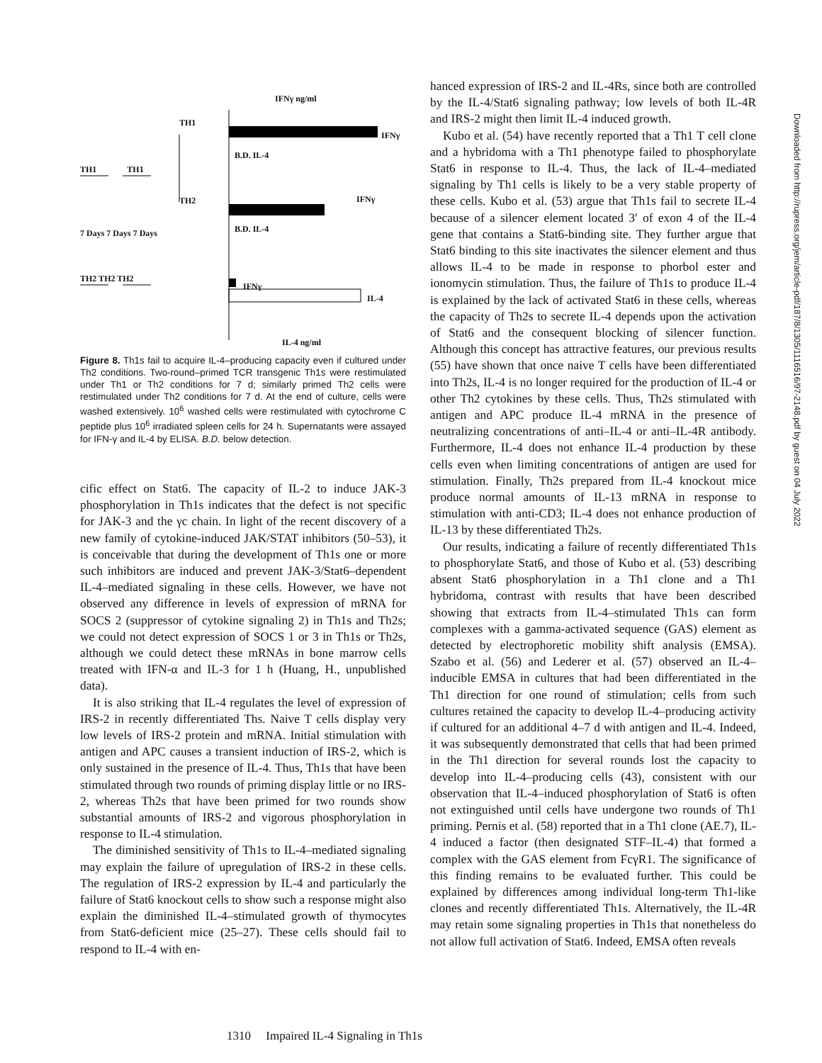IFNγ ng/ml
TH1
TH1 TH1
IFNγ
B.D. IL-4
TH2 IFNγ
B.D. IL-4
7 Days 7 Days 7 Days
TH2 TH2 TH2
IFNγ
IL-4
IL-4 ng/ml
Figure 8. Th1s fail to acquire IL-4–producing capacity even if cultured under Th2 conditions. Two-round–primed TCR transgenic Th1s were restimulated under Th1 or Th2 conditions for 7 d; similarly primed Th2 cells were restimulated under Th2 conditions for 7 d. At the end of culture, cells were washed extensively. 10<sup>6</sup> washed cells were restimulated with cytochrome C peptide plus 10<sup>6</sup> irradiated spleen cells for 24 h. Supernatants were assayed for IFN-γ and IL-4 by ELISA. B.D. below detection.
cific effect on Stat6. The capacity of IL-2 to induce JAK-3 phosphorylation in Th1s indicates that the defect is not specific for JAK-3 and the γc chain. In light of the recent discovery of a new family of cytokine-induced JAK/STAT inhibitors (50–53), it is conceivable that during the development of Th1s one or more such inhibitors are induced and prevent JAK-3/Stat6–dependent IL-4–mediated signaling in these cells. However, we have not observed any difference in levels of expression of mRNA for SOCS 2 (suppressor of cytokine signaling 2) in Th1s and Th2s; we could not detect expression of SOCS 1 or 3 in Th1s or Th2s, although we could detect these mRNAs in bone marrow cells treated with IFN-α and IL-3 for 1 h (Huang, H., unpublished data).
It is also striking that IL-4 regulates the level of expression of IRS-2 in recently differentiated Ths. Naive T cells display very low levels of IRS-2 protein and mRNA. Initial stimulation with antigen and APC causes a transient induction of IRS-2, which is only sustained in the presence of IL-4. Thus, Th1s that have been stimulated through two rounds of priming display little or no IRS-2, whereas Th2s that have been primed for two rounds show substantial amounts of IRS-2 and vigorous phosphorylation in response to IL-4 stimulation.
The diminished sensitivity of Th1s to IL-4–mediated signaling may explain the failure of upregulation of IRS-2 in these cells. The regulation of IRS-2 expression by IL-4 and particularly the failure of Stat6 knockout cells to show such a response might also explain the diminished IL-4–stimulated growth of thymocytes from Stat6-deficient mice (25–27). These cells should fail to respond to IL-4 with en-
hanced expression of IRS-2 and IL-4Rs, since both are controlled by the IL-4/Stat6 signaling pathway; low levels of both IL-4R and IRS-2 might then limit IL-4 induced growth.
Kubo et al. (54) have recently reported that a Th1 T cell clone and a hybridoma with a Th1 phenotype failed to phosphorylate Stat6 in response to IL-4. Thus, the lack of IL-4–mediated signaling by Th1 cells is likely to be a very stable property of these cells. Kubo et al. (53) argue that Th1s fail to secrete IL-4 because of a silencer element located 3′ of exon 4 of the IL-4 gene that contains a Stat6-binding site. They further argue that Stat6 binding to this site inactivates the silencer element and thus allows IL-4 to be made in response to phorbol ester and ionomycin stimulation. Thus, the failure of Th1s to produce IL-4 is explained by the lack of activated Stat6 in these cells, whereas the capacity of Th2s to secrete IL-4 depends upon the activation of Stat6 and the consequent blocking of silencer function. Although this concept has attractive features, our previous results (55) have shown that once naive T cells have been differentiated into Th2s, IL-4 is no longer required for the production of IL-4 or other Th2 cytokines by these cells. Thus, Th2s stimulated with antigen and APC produce IL-4 mRNA in the presence of neutralizing concentrations of anti–IL-4 or anti–IL-4R antibody. Furthermore, IL-4 does not enhance IL-4 production by these cells even when limiting concentrations of antigen are used for stimulation. Finally, Th2s prepared from IL-4 knockout mice produce normal amounts of IL-13 mRNA in response to stimulation with anti-CD3; IL-4 does not enhance production of IL-13 by these differentiated Th2s.
Our results, indicating a failure of recently differentiated Th1s to phosphorylate Stat6, and those of Kubo et al. (53) describing absent Stat6 phosphorylation in a Th1 clone and a Th1 hybridoma, contrast with results that have been described showing that extracts from IL-4–stimulated Th1s can form complexes with a gamma-activated sequence (GAS) element as detected by electrophoretic mobility shift analysis (EMSA). Szabo et al. (56) and Lederer et al. (57) observed an IL-4–inducible EMSA in cultures that had been differentiated in the Th1 direction for one round of stimulation; cells from such cultures retained the capacity to develop IL-4–producing activity if cultured for an additional 4–7 d with antigen and IL-4. Indeed, it was subsequently demonstrated that cells that had been primed in the Th1 direction for several rounds lost the capacity to develop into IL-4–producing cells (43), consistent with our observation that IL-4–induced phosphorylation of Stat6 is often not extinguished until cells have undergone two rounds of Th1 priming. Pernis et al. (58) reported that in a Th1 clone (AE.7), IL-4 induced a factor (then designated STF–IL-4) that formed a complex with the GAS element from FcγR1. The significance of this finding remains to be evaluated further. This could be explained by differences among individual long-term Th1-like clones and recently differentiated Th1s. Alternatively, the IL-4R may retain some signaling properties in Th1s that nonetheless do not allow full activation of Stat6. Indeed, EMSA often reveals
1310 Impaired IL-4 Signaling in Th1s
Downloaded from http://rupress.org/jem/article-pdf/187/8/1305/1116516/97-2148.pdf by guest on 04 July 2022